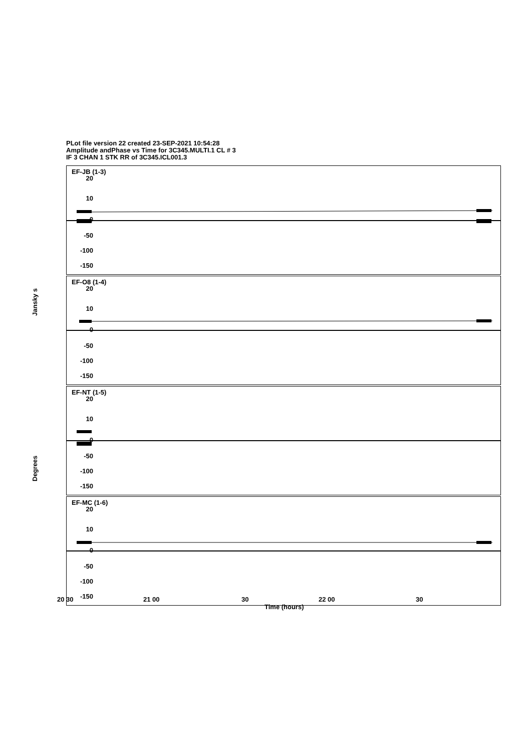PLot file version 22 created 23-SEP-2021 10:54:28
Amplitude andPhase vs Time for 3C345.MULTI.1 CL # 3
IF 3 CHAN 1 STK RR of 3C345.ICL001.3
Jansky s
Degrees
EF-JB (1-3)
EF-O8 (1-4)
EF-NT (1-5)
EF-MC (1-6)
20
10
0
-50
-100
-150
20
10
0
-50
-100
-150
20
10
0
-50
-100
-150
20
10
0
-50
-100
-150 20 30 21 00 30 22 00 30
Time (hours)